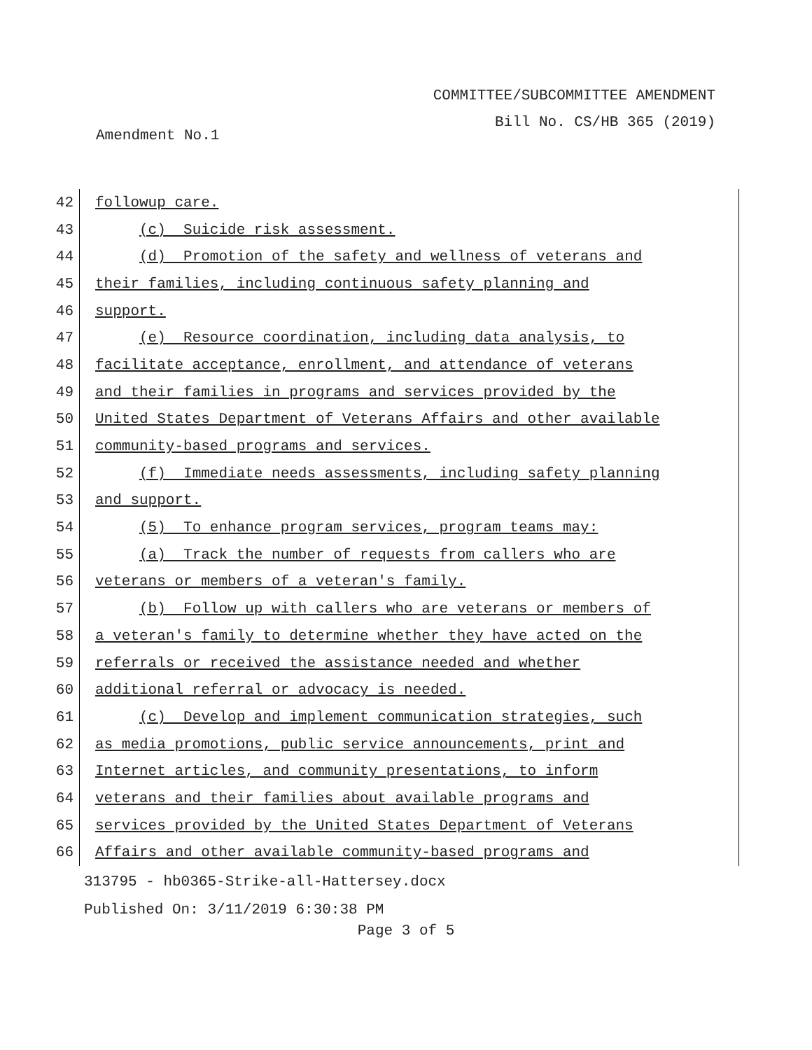COMMITTEE/SUBCOMMITTEE AMENDMENT
Bill No. CS/HB 365 (2019)
Amendment No.1
42
followup care.
43
(c) Suicide risk assessment.
44
(d) Promotion of the safety and wellness of veterans and
45
their families, including continuous safety planning and
46
support.
47
(e) Resource coordination, including data analysis, to
48
facilitate acceptance, enrollment, and attendance of veterans
49
and their families in programs and services provided by the
50
United States Department of Veterans Affairs and other available
51
community-based programs and services.
52
(f) Immediate needs assessments, including safety planning
53
and support.
54
(5) To enhance program services, program teams may:
55
(a) Track the number of requests from callers who are
56
veterans or members of a veteran's family.
57
(b) Follow up with callers who are veterans or members of
58
a veteran's family to determine whether they have acted on the
59
referrals or received the assistance needed and whether
60
additional referral or advocacy is needed.
61
(c) Develop and implement communication strategies, such
62
as media promotions, public service announcements, print and
63
Internet articles, and community presentations, to inform
64
veterans and their families about available programs and
65
services provided by the United States Department of Veterans
66
Affairs and other available community-based programs and
313795 - hb0365-Strike-all-Hattersey.docx
Published On: 3/11/2019 6:30:38 PM
Page 3 of 5